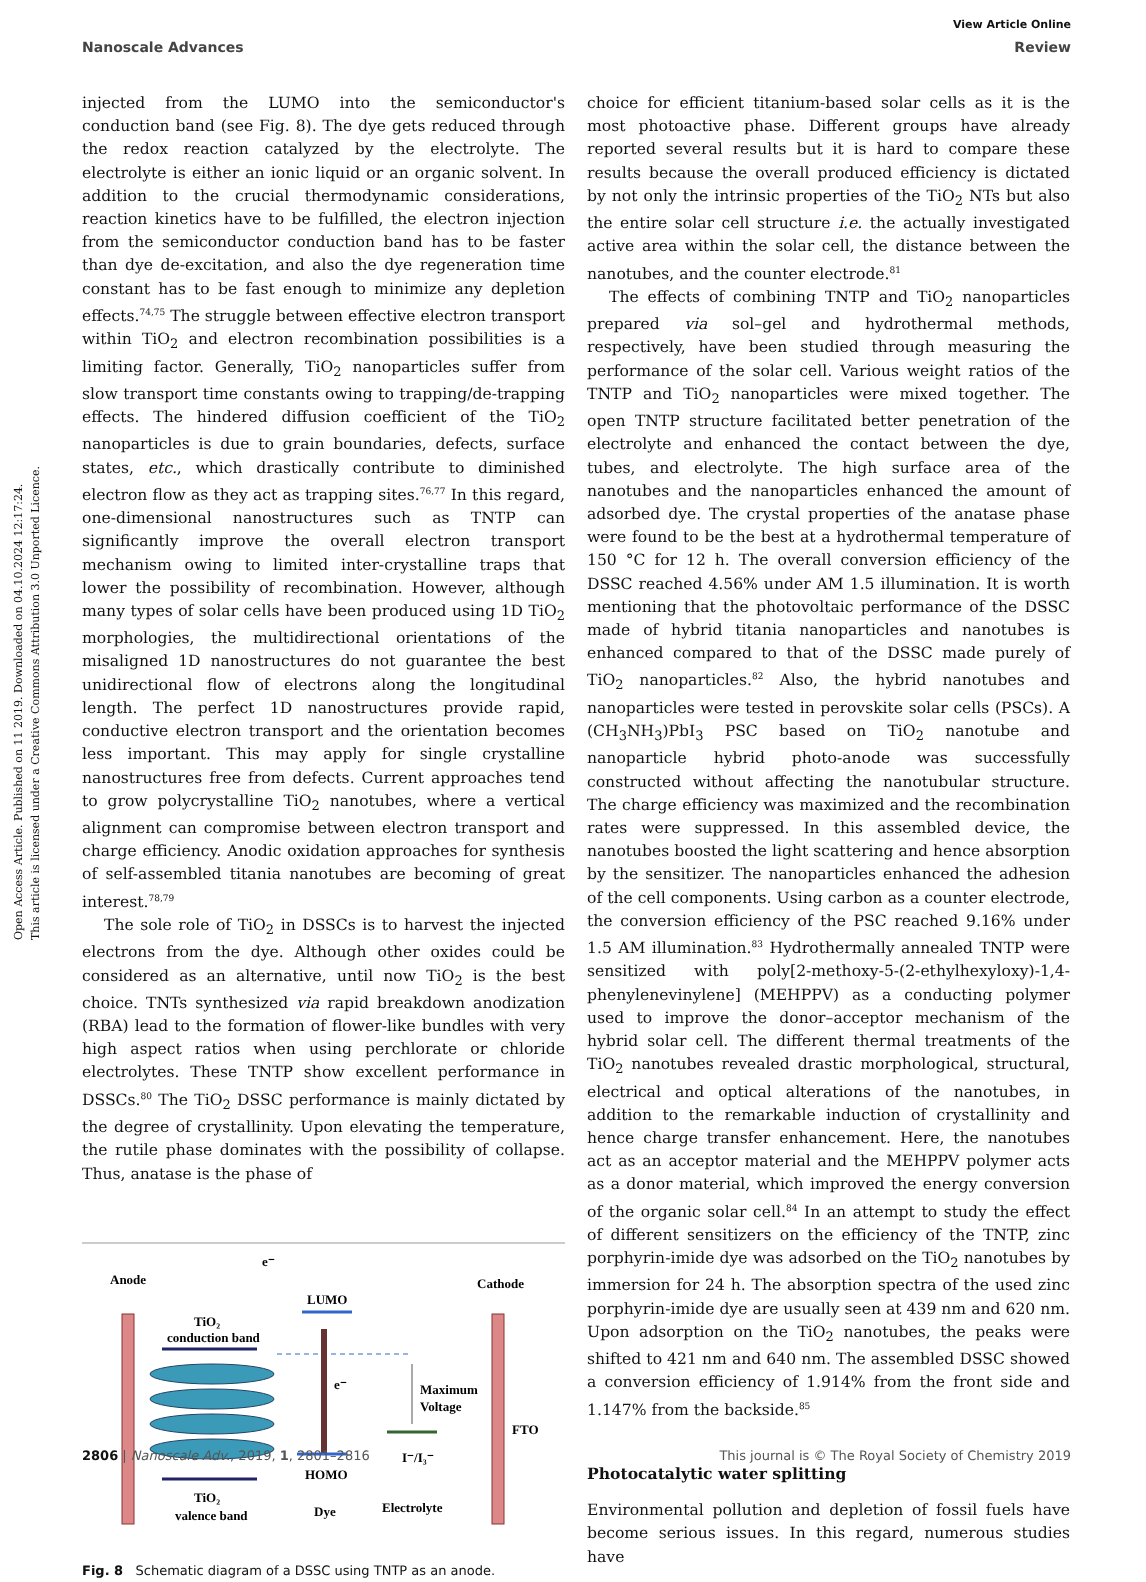View Article Online
Nanoscale Advances Review
Open Access Article. Published on 11 2019. Downloaded on 04.10.2024 12:17:24.
This article is licensed under a Creative Commons Attribution 3.0 Unported Licence.
injected from the LUMO into the semiconductor's conduction band (see Fig. 8). The dye gets reduced through the redox reaction catalyzed by the electrolyte. The electrolyte is either an ionic liquid or an organic solvent. In addition to the crucial thermodynamic considerations, reaction kinetics have to be fulfilled, the electron injection from the semiconductor conduction band has to be faster than dye de-excitation, and also the dye regeneration time constant has to be fast enough to minimize any depletion effects.<sup>74,75</sup> The struggle between effective electron transport within TiO<sub>2</sub> and electron recombination possibilities is a limiting factor. Generally, TiO<sub>2</sub> nanoparticles suffer from slow transport time constants owing to trapping/de-trapping effects. The hindered diffusion coefficient of the TiO<sub>2</sub> nanoparticles is due to grain boundaries, defects, surface states, etc., which drastically contribute to diminished electron flow as they act as trapping sites.<sup>76,77</sup> In this regard, one-dimensional nanostructures such as TNTP can significantly improve the overall electron transport mechanism owing to limited inter-crystalline traps that lower the possibility of recombination. However, although many types of solar cells have been produced using 1D TiO<sub>2</sub> morphologies, the multidirectional orientations of the misaligned 1D nanostructures do not guarantee the best unidirectional flow of electrons along the longitudinal length. The perfect 1D nanostructures provide rapid, conductive electron transport and the orientation becomes less important. This may apply for single crystalline nanostructures free from defects. Current approaches tend to grow polycrystalline TiO<sub>2</sub> nanotubes, where a vertical alignment can compromise between electron transport and charge efficiency. Anodic oxidation approaches for synthesis of self-assembled titania nanotubes are becoming of great interest.<sup>78,79</sup>
The sole role of TiO<sub>2</sub> in DSSCs is to harvest the injected electrons from the dye. Although other oxides could be considered as an alternative, until now TiO<sub>2</sub> is the best choice. TNTs synthesized via rapid breakdown anodization (RBA) lead to the formation of flower-like bundles with very high aspect ratios when using perchlorate or chloride electrolytes. These TNTP show excellent performance in DSSCs.<sup>80</sup> The TiO<sub>2</sub> DSSC performance is mainly dictated by the degree of crystallinity. Upon elevating the temperature, the rutile phase dominates with the possibility of collapse. Thus, anatase is the phase of
Anode
Cathode
FTO
TiO₂
conduction band
TiO₂
valence band
e⁻
LUMO
e⁻
HOMO
Maximum
Voltage
I⁻/I₃⁻
Dye
Electrolyte
Fig. 8 Schematic diagram of a DSSC using TNTP as an anode.
choice for efficient titanium-based solar cells as it is the most photoactive phase. Different groups have already reported several results but it is hard to compare these results because the overall produced efficiency is dictated by not only the intrinsic properties of the TiO<sub>2</sub> NTs but also the entire solar cell structure i.e. the actually investigated active area within the solar cell, the distance between the nanotubes, and the counter electrode.<sup>81</sup>
The effects of combining TNTP and TiO<sub>2</sub> nanoparticles prepared via sol–gel and hydrothermal methods, respectively, have been studied through measuring the performance of the solar cell. Various weight ratios of the TNTP and TiO<sub>2</sub> nanoparticles were mixed together. The open TNTP structure facilitated better penetration of the electrolyte and enhanced the contact between the dye, tubes, and electrolyte. The high surface area of the nanotubes and the nanoparticles enhanced the amount of adsorbed dye. The crystal properties of the anatase phase were found to be the best at a hydrothermal temperature of 150 °C for 12 h. The overall conversion efficiency of the DSSC reached 4.56% under AM 1.5 illumination. It is worth mentioning that the photovoltaic performance of the DSSC made of hybrid titania nanoparticles and nanotubes is enhanced compared to that of the DSSC made purely of TiO<sub>2</sub> nanoparticles.<sup>82</sup> Also, the hybrid nanotubes and nanoparticles were tested in perovskite solar cells (PSCs). A (CH<sub>3</sub>NH<sub>3</sub>)PbI<sub>3</sub> PSC based on TiO<sub>2</sub> nanotube and nanoparticle hybrid photo-anode was successfully constructed without affecting the nanotubular structure. The charge efficiency was maximized and the recombination rates were suppressed. In this assembled device, the nanotubes boosted the light scattering and hence absorption by the sensitizer. The nanoparticles enhanced the adhesion of the cell components. Using carbon as a counter electrode, the conversion efficiency of the PSC reached 9.16% under 1.5 AM illumination.<sup>83</sup> Hydrothermally annealed TNTP were sensitized with poly[2-methoxy-5-(2-ethylhexyloxy)-1,4-phenylenevinylene] (MEHPPV) as a conducting polymer used to improve the donor–acceptor mechanism of the hybrid solar cell. The different thermal treatments of the TiO<sub>2</sub> nanotubes revealed drastic morphological, structural, electrical and optical alterations of the nanotubes, in addition to the remarkable induction of crystallinity and hence charge transfer enhancement. Here, the nanotubes act as an acceptor material and the MEHPPV polymer acts as a donor material, which improved the energy conversion of the organic solar cell.<sup>84</sup> In an attempt to study the effect of different sensitizers on the efficiency of the TNTP, zinc porphyrin-imide dye was adsorbed on the TiO<sub>2</sub> nanotubes by immersion for 24 h. The absorption spectra of the used zinc porphyrin-imide dye are usually seen at 439 nm and 620 nm. Upon adsorption on the TiO<sub>2</sub> nanotubes, the peaks were shifted to 421 nm and 640 nm. The assembled DSSC showed a conversion efficiency of 1.914% from the front side and 1.147% from the backside.<sup>85</sup>
Photocatalytic water splitting
Environmental pollution and depletion of fossil fuels have become serious issues. In this regard, numerous studies have
2806 | Nanoscale Adv., 2019, 1, 2801–2816 This journal is © The Royal Society of Chemistry 2019